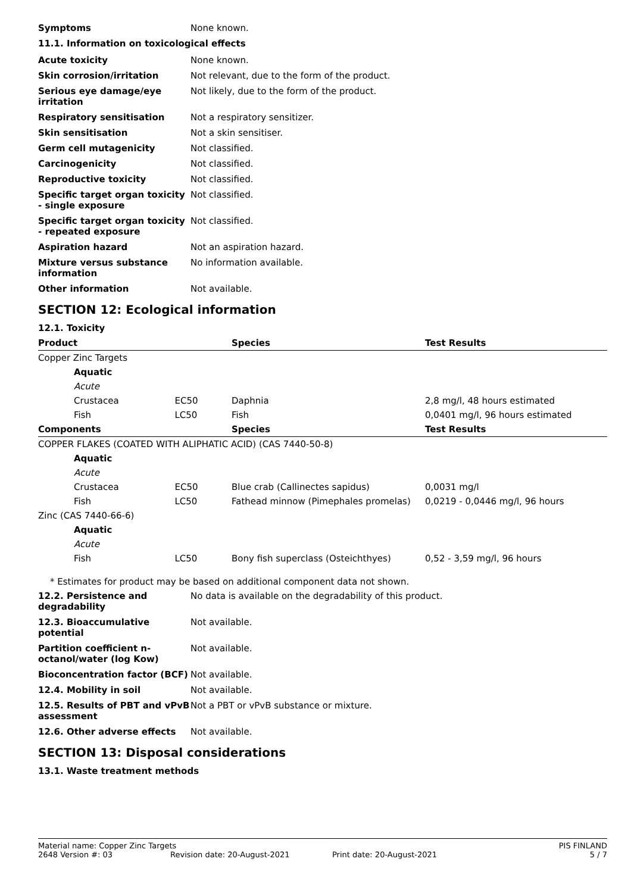Symptoms None known.
11.1. Information on toxicological effects
Acute toxicity None known.
Skin corrosion/irritation Not relevant, due to the form of the product.
Serious eye damage/eye irritation
Not likely, due to the form of the product.
Respiratory sensitisation Not a respiratory sensitizer.
Skin sensitisation Not a skin sensitiser.
Germ cell mutagenicity Not classified.
Carcinogenicity Not classified.
Reproductive toxicity Not classified.
Specific target organ toxicity - single exposure
Not classified.
Specific target organ toxicity - repeated exposure
Not classified.
Aspiration hazard Not an aspiration hazard.
Mixture versus substance information
No information available.
Other information Not available.
SECTION 12: Ecological information
12.1. Toxicity
| Product | | Species | Test Results |
| --- | --- | --- | --- |
| Copper Zinc Targets | | | |
| Aquatic | | | |
| Acute | | | |
| Crustacea | EC50 | Daphnia | 2,8 mg/l, 48 hours estimated |
| Fish | LC50 | Fish | 0,0401 mg/l, 96 hours estimated |
| Components | | Species | Test Results |
| COPPER FLAKES (COATED WITH ALIPHATIC ACID) (CAS 7440-50-8) | | | |
| Aquatic | | | |
| Acute | | | |
| Crustacea | EC50 | Blue crab (Callinectes sapidus) | 0,0031 mg/l |
| Fish | LC50 | Fathead minnow (Pimephales promelas) | 0,0219 - 0,0446 mg/l, 96 hours |
| Zinc (CAS 7440-66-6) | | | |
| Aquatic | | | |
| Acute | | | |
| Fish | LC50 | Bony fish superclass (Osteichthyes) | 0,52 - 3,59 mg/l, 96 hours |
* Estimates for product may be based on additional component data not shown.
12.2. Persistence and degradability
No data is available on the degradability of this product.
12.3. Bioaccumulative potential
Not available.
Partition coefficient n-octanol/water (log Kow)
Not available.
Bioconcentration factor (BCF)
Not available.
12.4. Mobility in soil Not available.
12.5. Results of PBT and vPvB assessment
Not a PBT or vPvB substance or mixture.
12.6. Other adverse effects Not available.
SECTION 13: Disposal considerations
13.1. Waste treatment methods
Material name: Copper Zinc Targets PIS FINLAND
2648 Version #: 03 Revision date: 20-August-2021 Print date: 20-August-2021 5 / 7